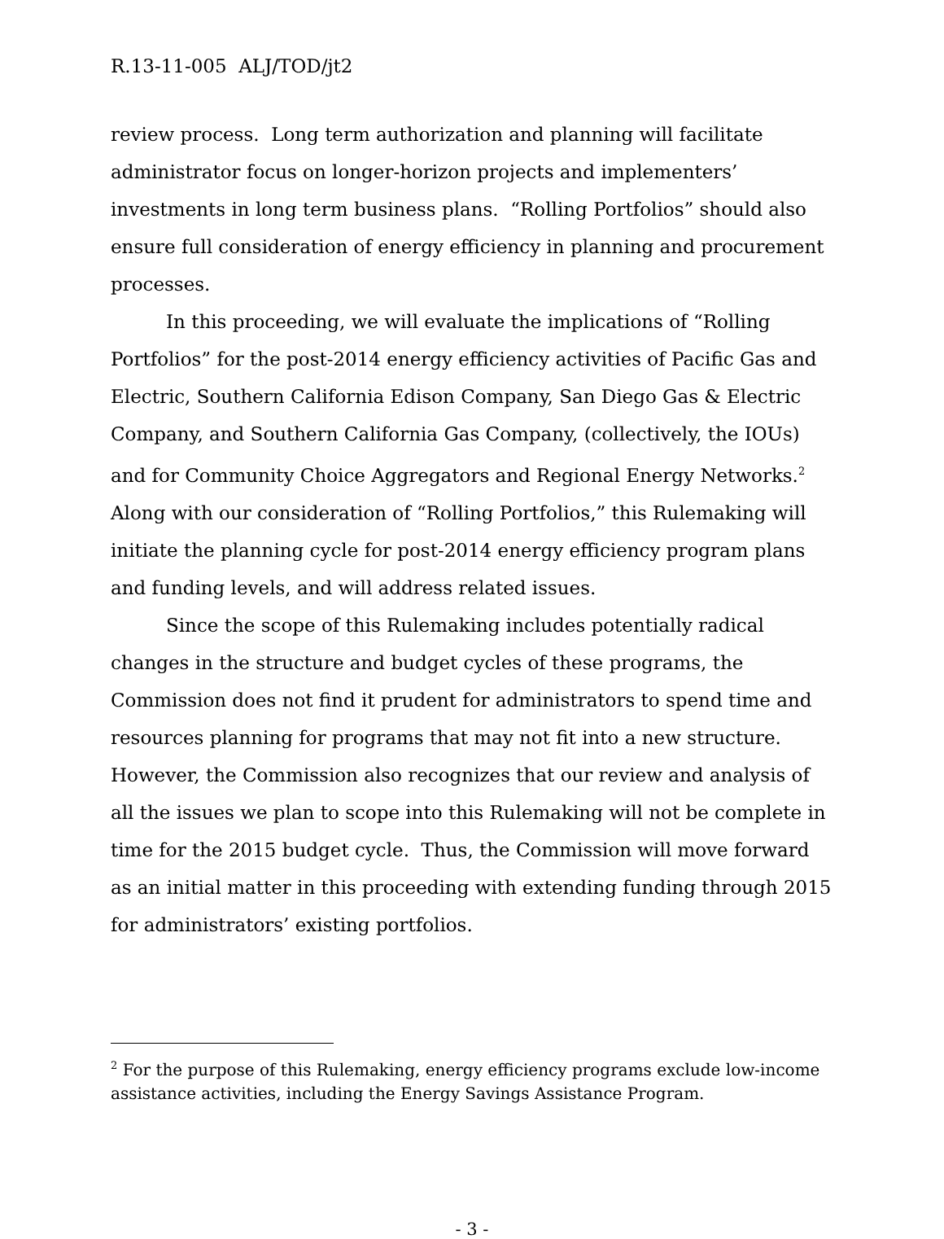R.13-11-005 ALJ/TOD/jt2
review process. Long term authorization and planning will facilitate administrator focus on longer-horizon projects and implementers’ investments in long term business plans. “Rolling Portfolios” should also ensure full consideration of energy efficiency in planning and procurement processes.
In this proceeding, we will evaluate the implications of “Rolling Portfolios” for the post-2014 energy efficiency activities of Pacific Gas and Electric, Southern California Edison Company, San Diego Gas & Electric Company, and Southern California Gas Company, (collectively, the IOUs) and for Community Choice Aggregators and Regional Energy Networks.<sup>2</sup> Along with our consideration of “Rolling Portfolios,” this Rulemaking will initiate the planning cycle for post-2014 energy efficiency program plans and funding levels, and will address related issues.
Since the scope of this Rulemaking includes potentially radical changes in the structure and budget cycles of these programs, the Commission does not find it prudent for administrators to spend time and resources planning for programs that may not fit into a new structure. However, the Commission also recognizes that our review and analysis of all the issues we plan to scope into this Rulemaking will not be complete in time for the 2015 budget cycle. Thus, the Commission will move forward as an initial matter in this proceeding with extending funding through 2015 for administrators’ existing portfolios.
<sup>2</sup> For the purpose of this Rulemaking, energy efficiency programs exclude low-income assistance activities, including the Energy Savings Assistance Program.
- 3 -